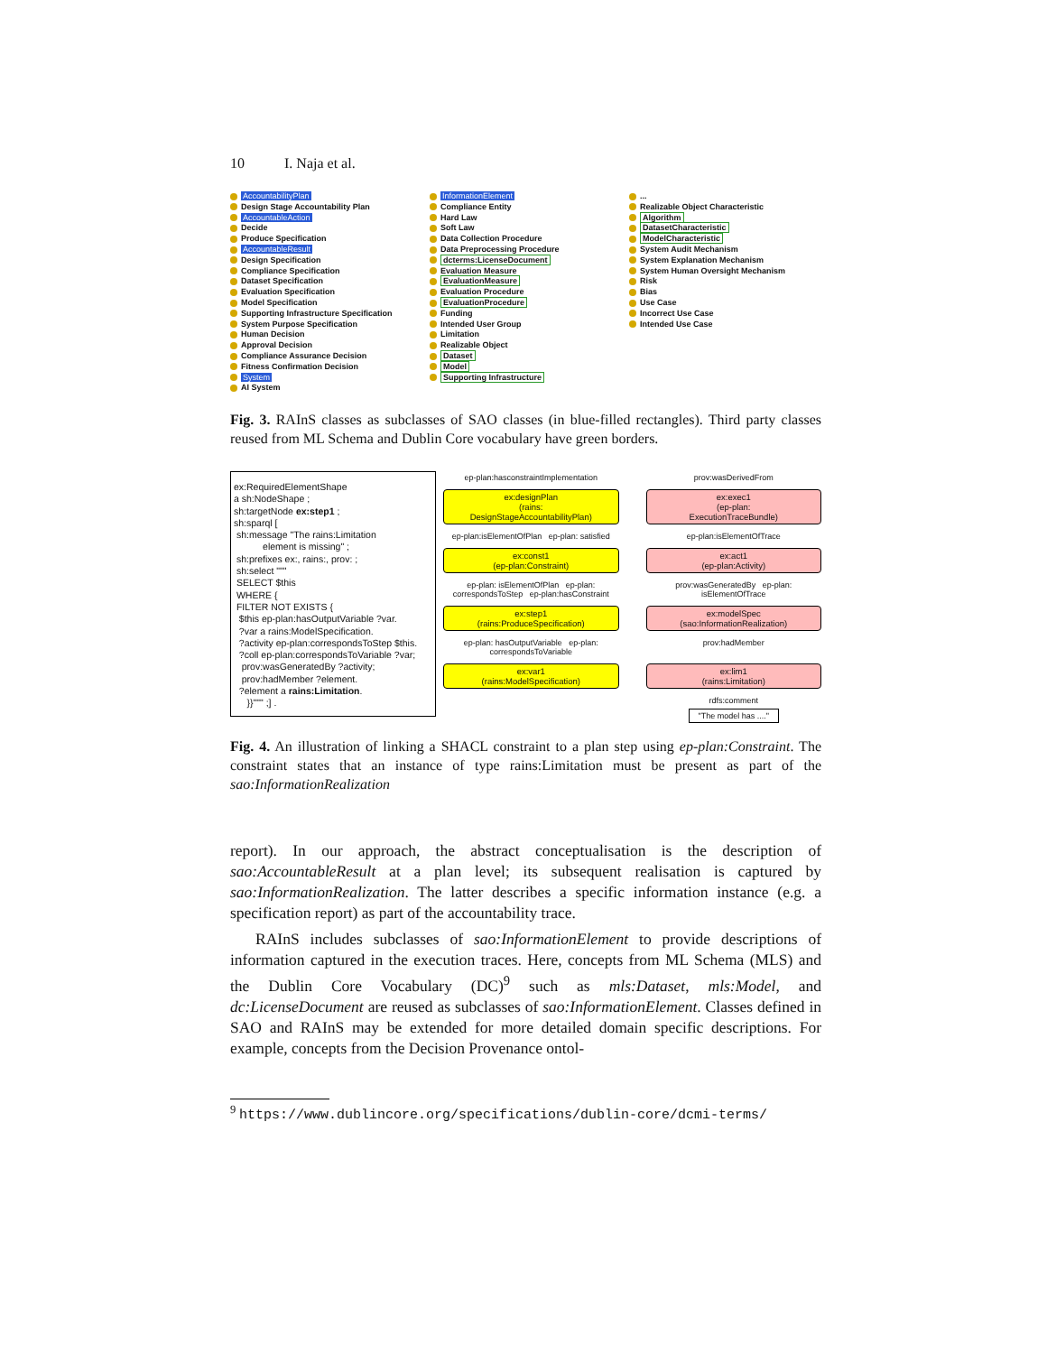10 I. Naja et al.
AccountabilityPlan
Design Stage Accountability Plan
AccountableAction
Decide
Produce Specification
AccountableResult
Design Specification
Compliance Specification
Dataset Specification
Evaluation Specification
Model Specification
Supporting Infrastructure Specification
System Purpose Specification
Human Decision
Approval Decision
Compliance Assurance Decision
Fitness Confirmation Decision
System
AI System
InformationElement
Compliance Entity
Hard Law
Soft Law
Data Collection Procedure
Data Preprocessing Procedure
dcterms:LicenseDocument
Evaluation Measure
EvaluationMeasure
Evaluation Procedure
EvaluationProcedure
Funding
Intended User Group
Limitation
Realizable Object
Dataset
Model
Supporting Infrastructure
...
Realizable Object Characteristic
Algorithm
DatasetCharacteristic
ModelCharacteristic
System Audit Mechanism
System Explanation Mechanism
System Human Oversight Mechanism
Risk
Bias
Use Case
Incorrect Use Case
Intended Use Case
Fig. 3. RAInS classes as subclasses of SAO classes (in blue-filled rectangles). Third party classes reused from ML Schema and Dublin Core vocabulary have green borders.
ex:RequiredElementShape
a sh:NodeShape ;
sh:targetNode ex:step1 ;
sh:sparql [
sh:message "The rains:Limitation
element is missing" ;
sh:prefixes ex:, rains:, prov: ;
sh:select """
SELECT $this
WHERE {
FILTER NOT EXISTS {
$this ep-plan:hasOutputVariable ?var.
?var a rains:ModelSpecification.
?activity ep-plan:correspondsToStep $this.
?coll ep-plan:correspondsToVariable ?var;
prov:wasGeneratedBy ?activity;
prov:hadMember ?element.
?element a rains:Limitation.
}}""" ;] .
ep-plan:hasconstraintImplementation
prov:wasDerivedFrom
ex:designPlan
(rains:
DesignStageAccountabilityPlan)
ex:exec1
(ep-plan:
ExecutionTraceBundle)
ep-plan:isElementOfPlan ep-plan: satisfied
ep-plan:isElementOfTrace
ex:const1
(ep-plan:Constraint)
ex:act1
(ep-plan:Activity)
ep-plan: isElementOfPlan ep-plan: correspondsToStep ep-plan:hasConstraint
prov:wasGeneratedBy ep-plan: isElementOfTrace
ex:step1
(rains:ProduceSpecification)
ex:modelSpec
(sao:InformationRealization)
ep-plan: hasOutputVariable ep-plan: correspondsToVariable
prov:hadMember
ex:var1
(rains:ModelSpecification)
ex:lim1
(rains:Limitation)
rdfs:comment
"The model has ...."
Fig. 4. An illustration of linking a SHACL constraint to a plan step using ep-plan:Constraint. The constraint states that an instance of type rains:Limitation must be present as part of the sao:InformationRealization
report). In our approach, the abstract conceptualisation is the description of sao:AccountableResult at a plan level; its subsequent realisation is captured by sao:InformationRealization. The latter describes a specific information instance (e.g. a specification report) as part of the accountability trace.
RAInS includes subclasses of sao:InformationElement to provide descriptions of information captured in the execution traces. Here, concepts from ML Schema (MLS) and the Dublin Core Vocabulary (DC)<sup>9</sup> such as mls:Dataset, mls:Model, and dc:LicenseDocument are reused as subclasses of sao:InformationElement. Classes defined in SAO and RAInS may be extended for more detailed domain specific descriptions. For example, concepts from the Decision Provenance ontol-
<sup>9</sup> https://www.dublincore.org/specifications/dublin-core/dcmi-terms/